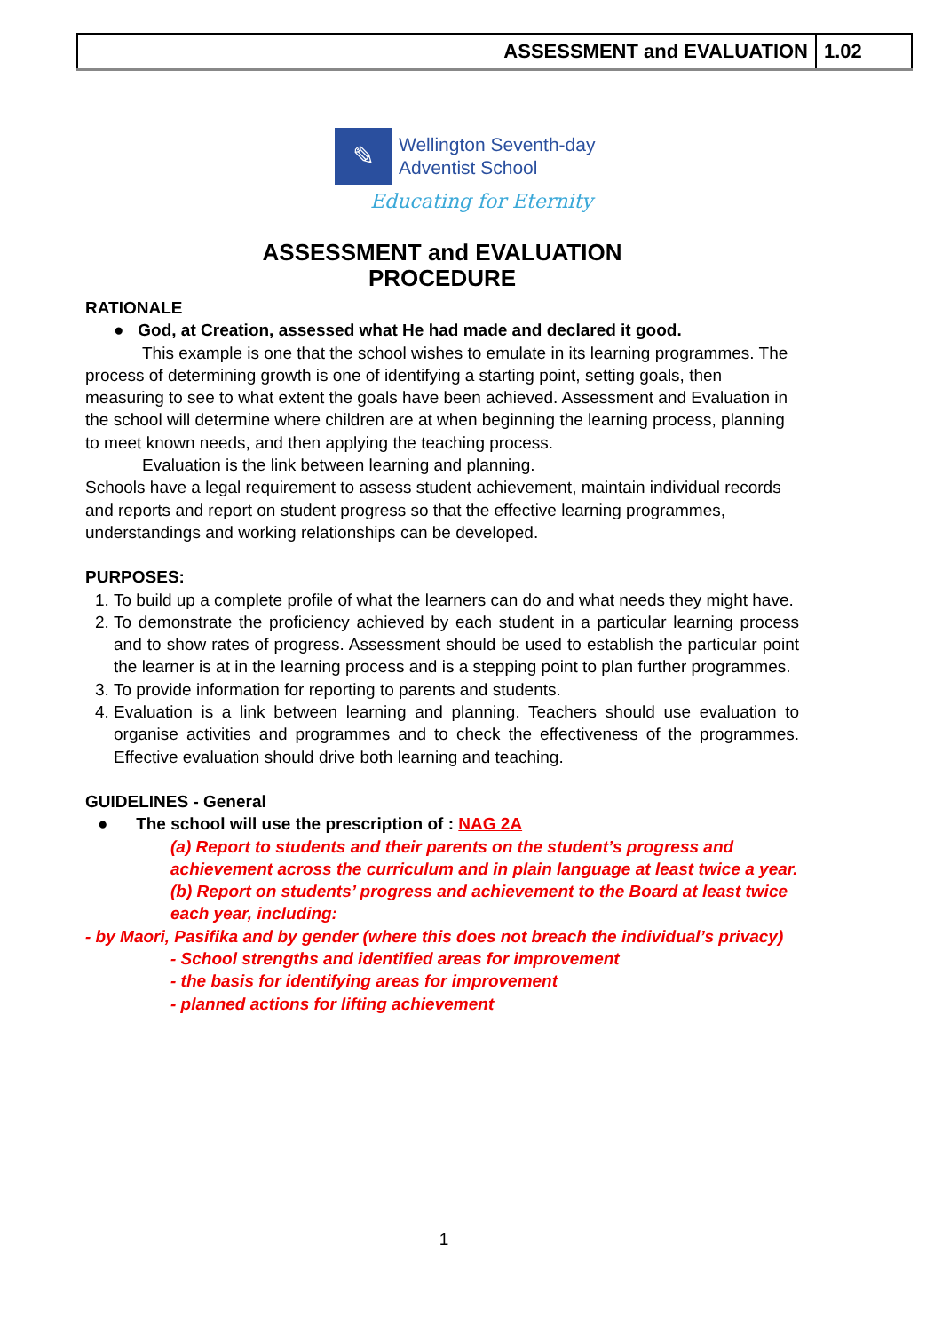| ASSESSMENT and EVALUATION | 1.02 |
✎
Wellington Seventh-day
Adventist School
Educating for Eternity
ASSESSMENT and EVALUATION
PROCEDURE
RATIONALE
● God, at Creation, assessed what He had made and declared it good.
This example is one that the school wishes to emulate in its learning programmes. The process of determining growth is one of identifying a starting point, setting goals, then measuring to see to what extent the goals have been achieved. Assessment and Evaluation in the school will determine where children are at when beginning the learning process, planning to meet known needs, and then applying the teaching process.
Evaluation is the link between learning and planning.
Schools have a legal requirement to assess student achievement, maintain individual records and reports and report on student progress so that the effective learning programmes, understandings and working relationships can be developed.
PURPOSES:
1. To build up a complete profile of what the learners can do and what needs they might have.
2. To demonstrate the proficiency achieved by each student in a particular learning process and to show rates of progress. Assessment should be used to establish the particular point the learner is at in the learning process and is a stepping point to plan further programmes.
3. To provide information for reporting to parents and students.
4. Evaluation is a link between learning and planning. Teachers should use evaluation to organise activities and programmes and to check the effectiveness of the programmes. Effective evaluation should drive both learning and teaching.
GUIDELINES - General
● The school will use the prescription of : NAG 2A
(a) Report to students and their parents on the student’s progress and achievement across the curriculum and in plain language at least twice a year.
(b) Report on students’ progress and achievement to the Board at least twice each year, including:
- by Maori, Pasifika and by gender (where this does not breach the individual’s privacy)
- School strengths and identified areas for improvement
- the basis for identifying areas for improvement
- planned actions for lifting achievement
1